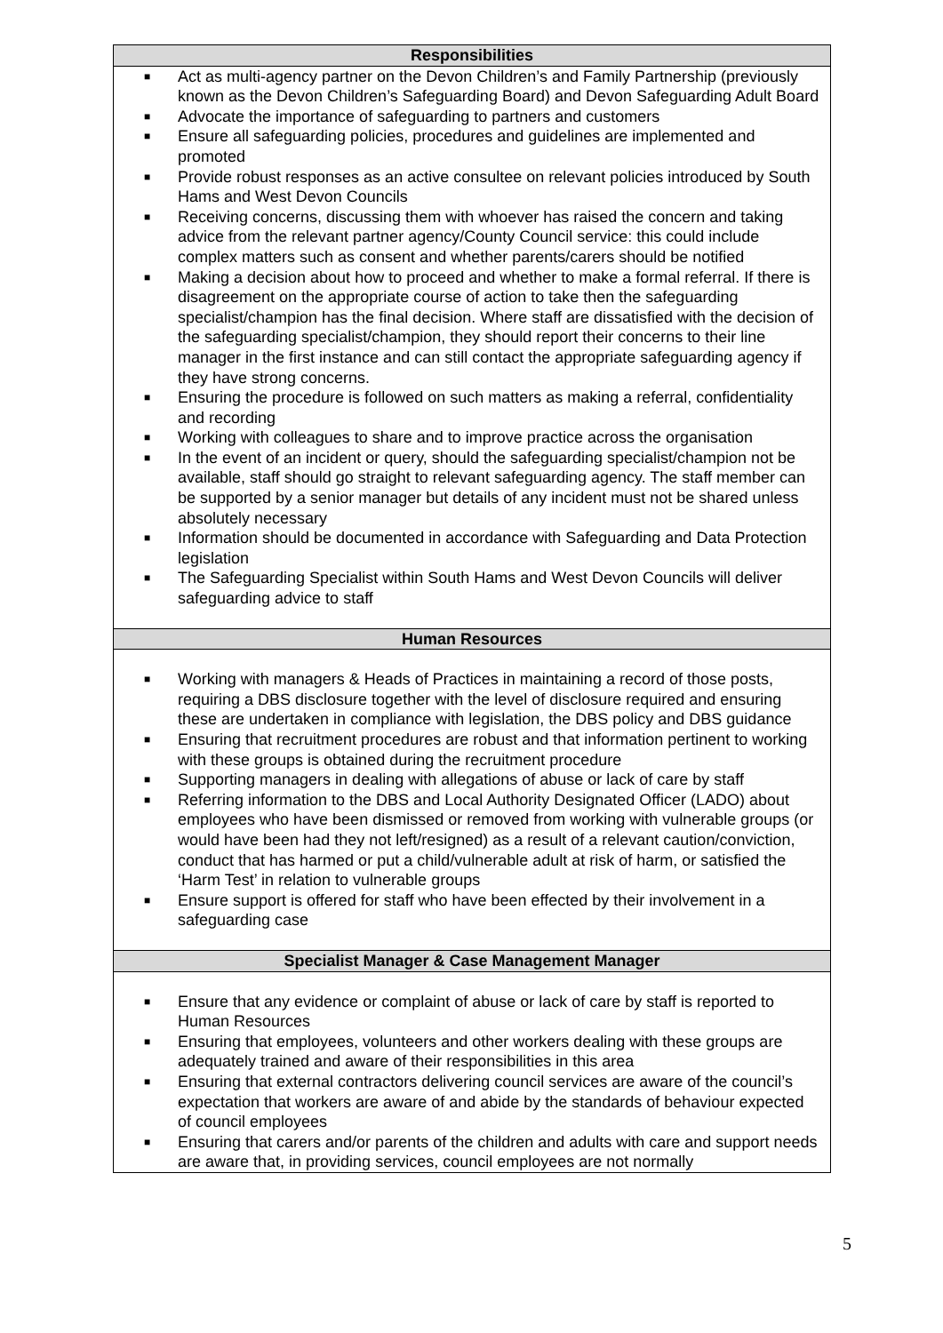| Responsibilities |
| --- |
| ■ Act as multi-agency partner on the Devon Children’s and Family Partnership (previously known as the Devon Children’s Safeguarding Board) and Devon Safeguarding Adult Board ■ Advocate the importance of safeguarding to partners and customers ■ Ensure all safeguarding policies, procedures and guidelines are implemented and promoted ■ Provide robust responses as an active consultee on relevant policies introduced by South Hams and West Devon Councils ■ Receiving concerns, discussing them with whoever has raised the concern and taking advice from the relevant partner agency/County Council service: this could include complex matters such as consent and whether parents/carers should be notified ■ Making a decision about how to proceed and whether to make a formal referral. If there is disagreement on the appropriate course of action to take then the safeguarding specialist/champion has the final decision. Where staff are dissatisfied with the decision of the safeguarding specialist/champion, they should report their concerns to their line manager in the first instance and can still contact the appropriate safeguarding agency if they have strong concerns. ■ Ensuring the procedure is followed on such matters as making a referral, confidentiality and recording ■ Working with colleagues to share and to improve practice across the organisation ■ In the event of an incident or query, should the safeguarding specialist/champion not be available, staff should go straight to relevant safeguarding agency. The staff member can be supported by a senior manager but details of any incident must not be shared unless absolutely necessary ■ Information should be documented in accordance with Safeguarding and Data Protection legislation ■ The Safeguarding Specialist within South Hams and West Devon Councils will deliver safeguarding advice to staff |
| Human Resources |
| ■ Working with managers & Heads of Practices in maintaining a record of those posts, requiring a DBS disclosure together with the level of disclosure required and ensuring these are undertaken in compliance with legislation, the DBS policy and DBS guidance ■ Ensuring that recruitment procedures are robust and that information pertinent to working with these groups is obtained during the recruitment procedure ■ Supporting managers in dealing with allegations of abuse or lack of care by staff ■ Referring information to the DBS and Local Authority Designated Officer (LADO) about employees who have been dismissed or removed from working with vulnerable groups (or would have been had they not left/resigned) as a result of a relevant caution/conviction, conduct that has harmed or put a child/vulnerable adult at risk of harm, or satisfied the ‘Harm Test’ in relation to vulnerable groups ■ Ensure support is offered for staff who have been effected by their involvement in a safeguarding case |
| Specialist Manager & Case Management Manager |
| ■ Ensure that any evidence or complaint of abuse or lack of care by staff is reported to Human Resources ■ Ensuring that employees, volunteers and other workers dealing with these groups are adequately trained and aware of their responsibilities in this area ■ Ensuring that external contractors delivering council services are aware of the council’s expectation that workers are aware of and abide by the standards of behaviour expected of council employees ■ Ensuring that carers and/or parents of the children and adults with care and support needs are aware that, in providing services, council employees are not normally |
5